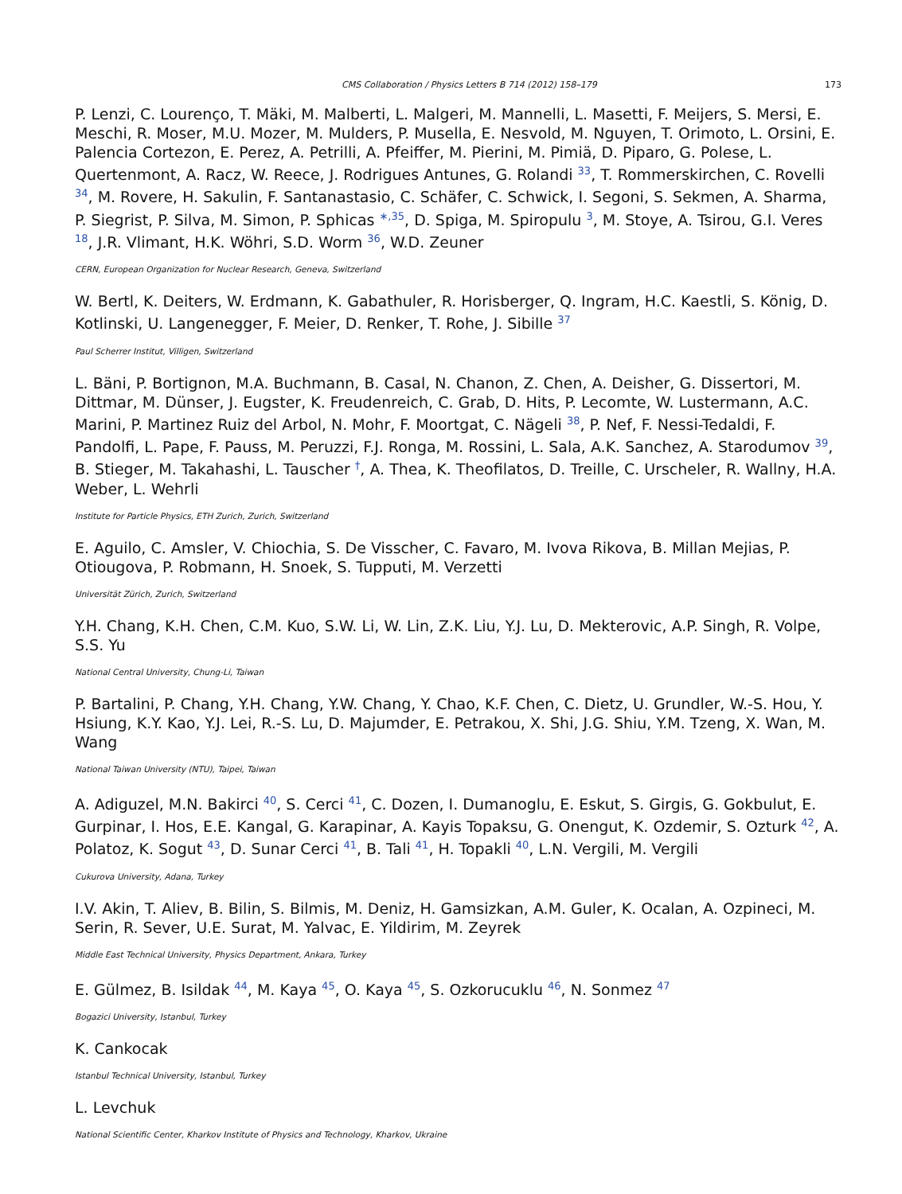CMS Collaboration / Physics Letters B 714 (2012) 158–179 173
P. Lenzi, C. Lourenço, T. Mäki, M. Malberti, L. Malgeri, M. Mannelli, L. Masetti, F. Meijers, S. Mersi, E. Meschi, R. Moser, M.U. Mozer, M. Mulders, P. Musella, E. Nesvold, M. Nguyen, T. Orimoto, L. Orsini, E. Palencia Cortezon, E. Perez, A. Petrilli, A. Pfeiffer, M. Pierini, M. Pimiä, D. Piparo, G. Polese, L. Quertenmont, A. Racz, W. Reece, J. Rodrigues Antunes, G. Rolandi <sup>33</sup>, T. Rommerskirchen, C. Rovelli <sup>34</sup>, M. Rovere, H. Sakulin, F. Santanastasio, C. Schäfer, C. Schwick, I. Segoni, S. Sekmen, A. Sharma, P. Siegrist, P. Silva, M. Simon, P. Sphicas <sup>∗,35</sup>, D. Spiga, M. Spiropulu <sup>3</sup>, M. Stoye, A. Tsirou, G.I. Veres <sup>18</sup>, J.R. Vlimant, H.K. Wöhri, S.D. Worm <sup>36</sup>, W.D. Zeuner
CERN, European Organization for Nuclear Research, Geneva, Switzerland
W. Bertl, K. Deiters, W. Erdmann, K. Gabathuler, R. Horisberger, Q. Ingram, H.C. Kaestli, S. König, D. Kotlinski, U. Langenegger, F. Meier, D. Renker, T. Rohe, J. Sibille <sup>37</sup>
Paul Scherrer Institut, Villigen, Switzerland
L. Bäni, P. Bortignon, M.A. Buchmann, B. Casal, N. Chanon, Z. Chen, A. Deisher, G. Dissertori, M. Dittmar, M. Dünser, J. Eugster, K. Freudenreich, C. Grab, D. Hits, P. Lecomte, W. Lustermann, A.C. Marini, P. Martinez Ruiz del Arbol, N. Mohr, F. Moortgat, C. Nägeli <sup>38</sup>, P. Nef, F. Nessi-Tedaldi, F. Pandolfi, L. Pape, F. Pauss, M. Peruzzi, F.J. Ronga, M. Rossini, L. Sala, A.K. Sanchez, A. Starodumov <sup>39</sup>, B. Stieger, M. Takahashi, L. Tauscher <sup>†</sup>, A. Thea, K. Theofilatos, D. Treille, C. Urscheler, R. Wallny, H.A. Weber, L. Wehrli
Institute for Particle Physics, ETH Zurich, Zurich, Switzerland
E. Aguilo, C. Amsler, V. Chiochia, S. De Visscher, C. Favaro, M. Ivova Rikova, B. Millan Mejias, P. Otiougova, P. Robmann, H. Snoek, S. Tupputi, M. Verzetti
Universität Zürich, Zurich, Switzerland
Y.H. Chang, K.H. Chen, C.M. Kuo, S.W. Li, W. Lin, Z.K. Liu, Y.J. Lu, D. Mekterovic, A.P. Singh, R. Volpe, S.S. Yu
National Central University, Chung-Li, Taiwan
P. Bartalini, P. Chang, Y.H. Chang, Y.W. Chang, Y. Chao, K.F. Chen, C. Dietz, U. Grundler, W.-S. Hou, Y. Hsiung, K.Y. Kao, Y.J. Lei, R.-S. Lu, D. Majumder, E. Petrakou, X. Shi, J.G. Shiu, Y.M. Tzeng, X. Wan, M. Wang
National Taiwan University (NTU), Taipei, Taiwan
A. Adiguzel, M.N. Bakirci <sup>40</sup>, S. Cerci <sup>41</sup>, C. Dozen, I. Dumanoglu, E. Eskut, S. Girgis, G. Gokbulut, E. Gurpinar, I. Hos, E.E. Kangal, G. Karapinar, A. Kayis Topaksu, G. Onengut, K. Ozdemir, S. Ozturk <sup>42</sup>, A. Polatoz, K. Sogut <sup>43</sup>, D. Sunar Cerci <sup>41</sup>, B. Tali <sup>41</sup>, H. Topakli <sup>40</sup>, L.N. Vergili, M. Vergili
Cukurova University, Adana, Turkey
I.V. Akin, T. Aliev, B. Bilin, S. Bilmis, M. Deniz, H. Gamsizkan, A.M. Guler, K. Ocalan, A. Ozpineci, M. Serin, R. Sever, U.E. Surat, M. Yalvac, E. Yildirim, M. Zeyrek
Middle East Technical University, Physics Department, Ankara, Turkey
E. Gülmez, B. Isildak <sup>44</sup>, M. Kaya <sup>45</sup>, O. Kaya <sup>45</sup>, S. Ozkorucuklu <sup>46</sup>, N. Sonmez <sup>47</sup>
Bogazici University, Istanbul, Turkey
K. Cankocak
Istanbul Technical University, Istanbul, Turkey
L. Levchuk
National Scientific Center, Kharkov Institute of Physics and Technology, Kharkov, Ukraine